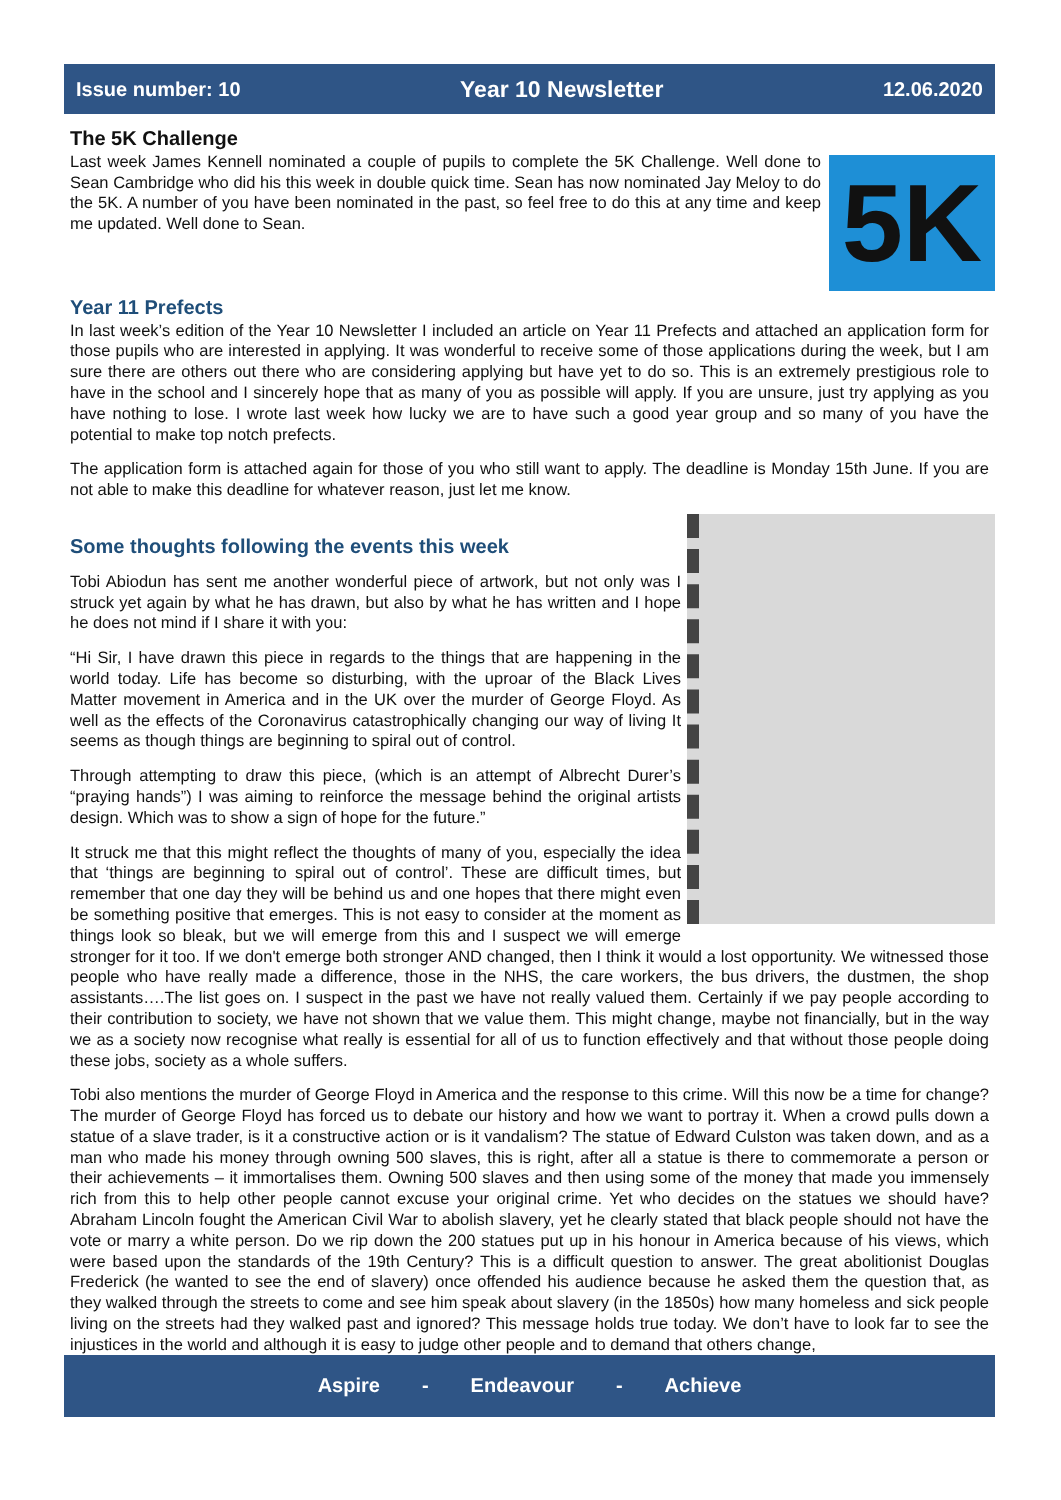Issue number: 10 Year 10 Newsletter 12.06.2020
The 5K Challenge
5K
Last week James Kennell nominated a couple of pupils to complete the 5K Challenge. Well done to Sean Cambridge who did his this week in double quick time. Sean has now nominated Jay Meloy to do the 5K. A number of you have been nominated in the past, so feel free to do this at any time and keep me updated. Well done to Sean.
Year 11 Prefects
In last week’s edition of the Year 10 Newsletter I included an article on Year 11 Prefects and attached an application form for those pupils who are interested in applying. It was wonderful to receive some of those applications during the week, but I am sure there are others out there who are considering applying but have yet to do so. This is an extremely prestigious role to have in the school and I sincerely hope that as many of you as possible will apply. If you are unsure, just try applying as you have nothing to lose. I wrote last week how lucky we are to have such a good year group and so many of you have the potential to make top notch prefects.
The application form is attached again for those of you who still want to apply. The deadline is Monday 15th June. If you are not able to make this deadline for whatever reason, just let me know.
Some thoughts following the events this week
Tobi Abiodun has sent me another wonderful piece of artwork, but not only was I struck yet again by what he has drawn, but also by what he has written and I hope he does not mind if I share it with you:
“Hi Sir, I have drawn this piece in regards to the things that are happening in the world today. Life has become so disturbing, with the uproar of the Black Lives Matter movement in America and in the UK over the murder of George Floyd. As well as the effects of the Coronavirus catastrophically changing our way of living It seems as though things are beginning to spiral out of control.
Through attempting to draw this piece, (which is an attempt of Albrecht Durer’s “praying hands”) I was aiming to reinforce the message behind the original artists design. Which was to show a sign of hope for the future.”
It struck me that this might reflect the thoughts of many of you, especially the idea that ‘things are beginning to spiral out of control’. These are difficult times, but remember that one day they will be behind us and one hopes that there might even be something positive that emerges. This is not easy to consider at the moment as things look so bleak, but we will emerge from this and I suspect we will emerge stronger for it too. If we don't emerge both stronger AND changed, then I think it would a lost opportunity. We witnessed those people who have really made a difference, those in the NHS, the care workers, the bus drivers, the dustmen, the shop assistants….The list goes on. I suspect in the past we have not really valued them. Certainly if we pay people according to their contribution to society, we have not shown that we value them. This might change, maybe not financially, but in the way we as a society now recognise what really is essential for all of us to function effectively and that without those people doing these jobs, society as a whole suffers.
Tobi also mentions the murder of George Floyd in America and the response to this crime. Will this now be a time for change? The murder of George Floyd has forced us to debate our history and how we want to portray it. When a crowd pulls down a statue of a slave trader, is it a constructive action or is it vandalism? The statue of Edward Culston was taken down, and as a man who made his money through owning 500 slaves, this is right, after all a statue is there to commemorate a person or their achievements – it immortalises them. Owning 500 slaves and then using some of the money that made you immensely rich from this to help other people cannot excuse your original crime. Yet who decides on the statues we should have? Abraham Lincoln fought the American Civil War to abolish slavery, yet he clearly stated that black people should not have the vote or marry a white person. Do we rip down the 200 statues put up in his honour in America because of his views, which were based upon the standards of the 19th Century? This is a difficult question to answer. The great abolitionist Douglas Frederick (he wanted to see the end of slavery) once offended his audience because he asked them the question that, as they walked through the streets to come and see him speak about slavery (in the 1850s) how many homeless and sick people living on the streets had they walked past and ignored? This message holds true today. We don’t have to look far to see the injustices in the world and although it is easy to judge other people and to demand that others change,
Aspire - Endeavour - Achieve